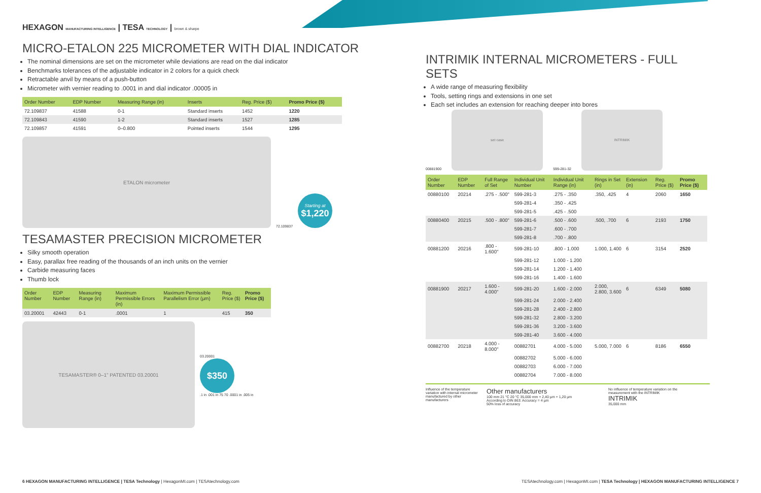HEXAGON MANUFACTURING INTELLIGENCE | TESA TECHNOLOGY | brown & sharpe
MICRO-ETALON 225 MICROMETER WITH DIAL INDICATOR
The nominal dimensions are set on the micrometer while deviations are read on the dial indicator
Benchmarks tolerances of the adjustable indicator in 2 colors for a quick check
Retractable anvil by means of a push-button
Micrometer with vernier reading to .0001 in and dial indicator .00005 in
| Order Number | EDP Number | Measuring Range (in) | Inserts | Reg. Price ($) | Promo Price ($) |
| --- | --- | --- | --- | --- | --- |
| 72.109837 | 41588 | 0-1 | Standard inserts | 1452 | 1220 |
| 72.109843 | 41590 | 1-2 | Standard inserts | 1527 | 1285 |
| 72.109857 | 41591 | 0–0.800 | Pointed inserts | 1544 | 1295 |
ETALON micrometer
72.109837
Starting at
$1,220
TESAMASTER PRECISION MICROMETER
Silky smooth operation
Easy, parallax free reading of the thousands of an inch units on the vernier
Carbide measuring faces
Thumb lock
| Order Number | EDP Number | Measuring Range (in) | Maximum Permissible Errors (in) | Maximum Permissible Parallelism Error (µm) | Reg. Price ($) | Promo Price ($) |
| --- | --- | --- | --- | --- | --- | --- |
| 03.20001 | 42443 | 0-1 | .0001 | 1 | 415 | 350 |
TESAMASTER® 0–1" PATENTED 03.20001
03.20001
$350
.1 in .001 in 75 70 .0001 in .005 in
INTRIMIK INTERNAL MICROMETERS - FULL SETS
A wide range of measuring flexibility
Tools, setting rings and extensions in one set
Each set includes an extension for reaching deeper into bores
00881900
set case
599-281-32
INTRIMIK
| Order Number | EDP Number | Full Range of Set | Individual Unit Number | Individual Unit Range (in) | Rings in Set (in) | Extension (in) | Reg. Price ($) | Promo Price ($) |
| --- | --- | --- | --- | --- | --- | --- | --- | --- |
| 00880100 | 20214 | .275 - .500" | 599-281-3 | .275 - .350 | .350, .425 | 4 | 2060 | 1650 |
| | | | 599-281-4 | .350 - .425 | | | | |
| | | | 599-281-5 | .425 - .500 | | | | |
| 00880400 | 20215 | .500 - .800" | 599-281-6 | .500 - .600 | .500, .700 | 6 | 2193 | 1750 |
| | | | 599-281-7 | .600 - .700 | | | | |
| | | | 599-281-8 | .700 - .800 | | | | |
| 00881200 | 20216 | .800 - 1.600" | 599-281-10 | .800 - 1.000 | 1.000, 1.400 | 6 | 3154 | 2520 |
| | | | 599-281-12 | 1.000 - 1.200 | | | | |
| | | | 599-281-14 | 1.200 - 1.400 | | | | |
| | | | 599-281-16 | 1.400 - 1.600 | | | | |
| 00881900 | 20217 | 1.600 - 4.000" | 599-281-20 | 1.600 - 2.000 | 2.000, 2.800, 3.600 | 6 | 6349 | 5080 |
| | | | 599-281-24 | 2.000 - 2.400 | | | | |
| | | | 599-281-28 | 2.400 - 2.800 | | | | |
| | | | 599-281-32 | 2.800 - 3.200 | | | | |
| | | | 599-281-36 | 3.200 - 3.600 | | | | |
| | | | 599-281-40 | 3.600 - 4.000 | | | | |
| 00882700 | 20218 | 4.000 - 8.000" | 00882701 | 4.000 - 5.000 | 5.000, 7.000 | 6 | 8186 | 6550 |
| | | | 00882702 | 5.000 - 6.000 | | | | |
| | | | 00882703 | 6.000 - 7.000 | | | | |
| | | | 00882704 | 7.000 - 8.000 | | | | |
Influence of the temperature variation with internal micrometer manufactured by other manufacturers
Other manufacturers
100 mm 21 °C 20 °C 35,000 mm + 2,40 µm + 1,20 µm
According to DIN 863: Accuracy = 4 µm
50% loss of accuracy
No influence of temperature variation on the measurement with the INTRIMIK
INTRIMIK
35,000 mm
6 HEXAGON MANUFACTURING INTELLIGENCE | TESA Technology | HexagonMI.com | TESAtechnology.com
TESAtechnology.com | HexagonMI.com | TESA Technology | HEXAGON MANUFACTURING INTELLIGENCE 7